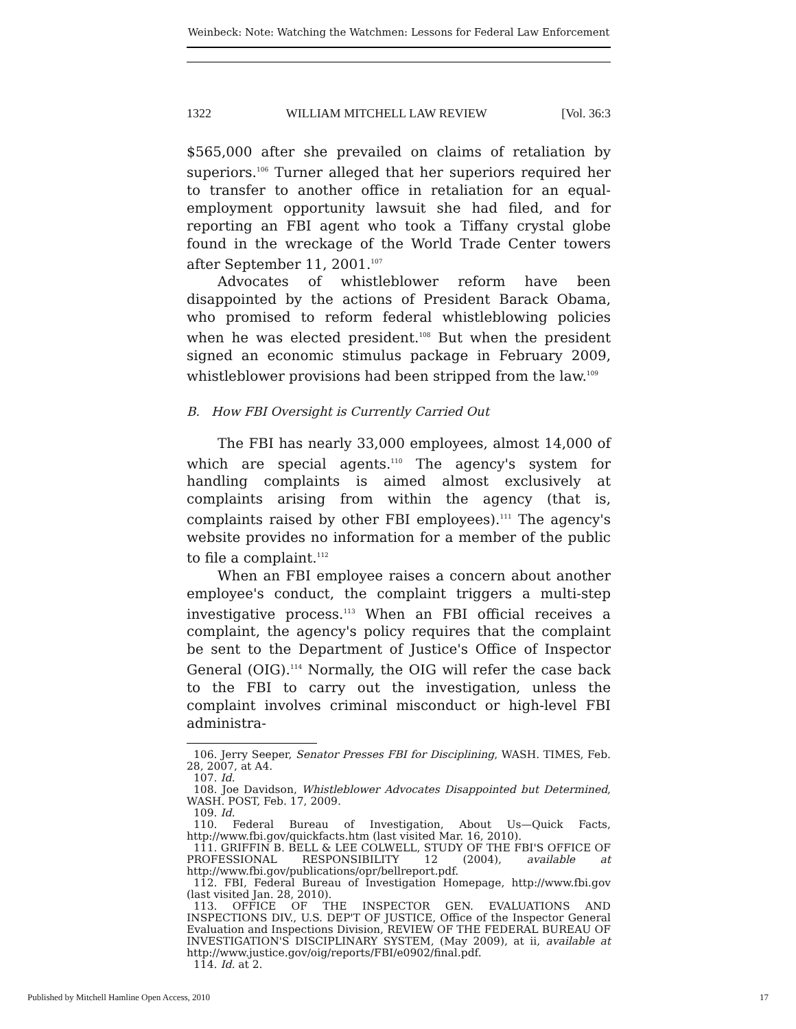Weinbeck: Note: Watching the Watchmen: Lessons for Federal Law Enforcement
1322 WILLIAM MITCHELL LAW REVIEW [Vol. 36:3
$565,000 after she prevailed on claims of retaliation by superiors.<sup>106</sup> Turner alleged that her superiors required her to transfer to another office in retaliation for an equal-employment opportunity lawsuit she had filed, and for reporting an FBI agent who took a Tiffany crystal globe found in the wreckage of the World Trade Center towers after September 11, 2001.<sup>107</sup>
Advocates of whistleblower reform have been disappointed by the actions of President Barack Obama, who promised to reform federal whistleblowing policies when he was elected president.<sup>108</sup> But when the president signed an economic stimulus package in February 2009, whistleblower provisions had been stripped from the law.<sup>109</sup>
B. How FBI Oversight is Currently Carried Out
The FBI has nearly 33,000 employees, almost 14,000 of which are special agents.<sup>110</sup> The agency's system for handling complaints is aimed almost exclusively at complaints arising from within the agency (that is, complaints raised by other FBI employees).<sup>111</sup> The agency's website provides no information for a member of the public to file a complaint.<sup>112</sup>
When an FBI employee raises a concern about another employee's conduct, the complaint triggers a multi-step investigative process.<sup>113</sup> When an FBI official receives a complaint, the agency's policy requires that the complaint be sent to the Department of Justice's Office of Inspector General (OIG).<sup>114</sup> Normally, the OIG will refer the case back to the FBI to carry out the investigation, unless the complaint involves criminal misconduct or high-level FBI administra-
106. Jerry Seeper, Senator Presses FBI for Disciplining, WASH. TIMES, Feb. 28, 2007, at A4.
107. Id.
108. Joe Davidson, Whistleblower Advocates Disappointed but Determined, WASH. POST, Feb. 17, 2009.
109. Id.
110. Federal Bureau of Investigation, About Us—Quick Facts, http://www.fbi.gov/quickfacts.htm (last visited Mar. 16, 2010).
111. GRIFFIN B. BELL & LEE COLWELL, STUDY OF THE FBI'S OFFICE OF PROFESSIONAL RESPONSIBILITY 12 (2004), available at http://www.fbi.gov/publications/opr/bellreport.pdf.
112. FBI, Federal Bureau of Investigation Homepage, http://www.fbi.gov (last visited Jan. 28, 2010).
113. OFFICE OF THE INSPECTOR GEN. EVALUATIONS AND INSPECTIONS DIV., U.S. DEP'T OF JUSTICE, Office of the Inspector General Evaluation and Inspections Division, REVIEW OF THE FEDERAL BUREAU OF INVESTIGATION'S DISCIPLINARY SYSTEM, (May 2009), at ii, available at http://www.justice.gov/oig/reports/FBI/e0902/final.pdf.
114. Id. at 2.
Published by Mitchell Hamline Open Access, 2010 17